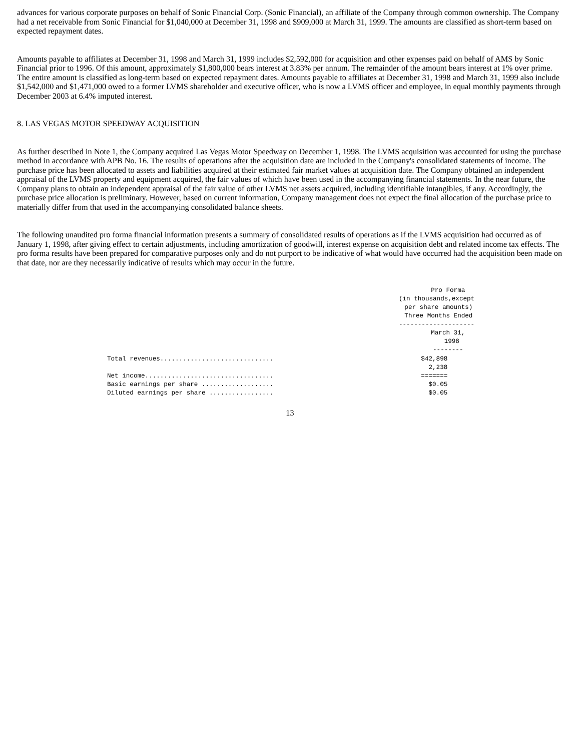advances for various corporate purposes on behalf of Sonic Financial Corp. (Sonic Financial), an affiliate of the Company through common ownership. The Company had a net receivable from Sonic Financial for $1,040,000 at December 31, 1998 and $909,000 at March 31, 1999. The amounts are classified as short-term based on expected repayment dates.
Amounts payable to affiliates at December 31, 1998 and March 31, 1999 includes $2,592,000 for acquisition and other expenses paid on behalf of AMS by Sonic Financial prior to 1996. Of this amount, approximately $1,800,000 bears interest at 3.83% per annum. The remainder of the amount bears interest at 1% over prime. The entire amount is classified as long-term based on expected repayment dates. Amounts payable to affiliates at December 31, 1998 and March 31, 1999 also include $1,542,000 and $1,471,000 owed to a former LVMS shareholder and executive officer, who is now a LVMS officer and employee, in equal monthly payments through December 2003 at 6.4% imputed interest.
8. LAS VEGAS MOTOR SPEEDWAY ACQUISITION
As further described in Note 1, the Company acquired Las Vegas Motor Speedway on December 1, 1998. The LVMS acquisition was accounted for using the purchase method in accordance with APB No. 16. The results of operations after the acquisition date are included in the Company's consolidated statements of income. The purchase price has been allocated to assets and liabilities acquired at their estimated fair market values at acquisition date. The Company obtained an independent appraisal of the LVMS property and equipment acquired, the fair values of which have been used in the accompanying financial statements. In the near future, the Company plans to obtain an independent appraisal of the fair value of other LVMS net assets acquired, including identifiable intangibles, if any. Accordingly, the purchase price allocation is preliminary. However, based on current information, Company management does not expect the final allocation of the purchase price to materially differ from that used in the accompanying consolidated balance sheets.
The following unaudited pro forma financial information presents a summary of consolidated results of operations as if the LVMS acquisition had occurred as of January 1, 1998, after giving effect to certain adjustments, including amortization of goodwill, interest expense on acquisition debt and related income tax effects. The pro forma results have been prepared for comparative purposes only and do not purport to be indicative of what would have occurred had the acquisition been made on that date, nor are they necessarily indicative of results which may occur in the future.
| | Pro Forma (in thousands,except per share amounts) Three Months Ended -------------------- March 31, 1998 -------- |
| --- | --- |
| Total revenues.............................. | $42,898 |
| Net income.................................. | 2,238 ======= |
| Basic earnings per share ................... | $0.05 |
| Diluted earnings per share ................. | $0.05 |
13